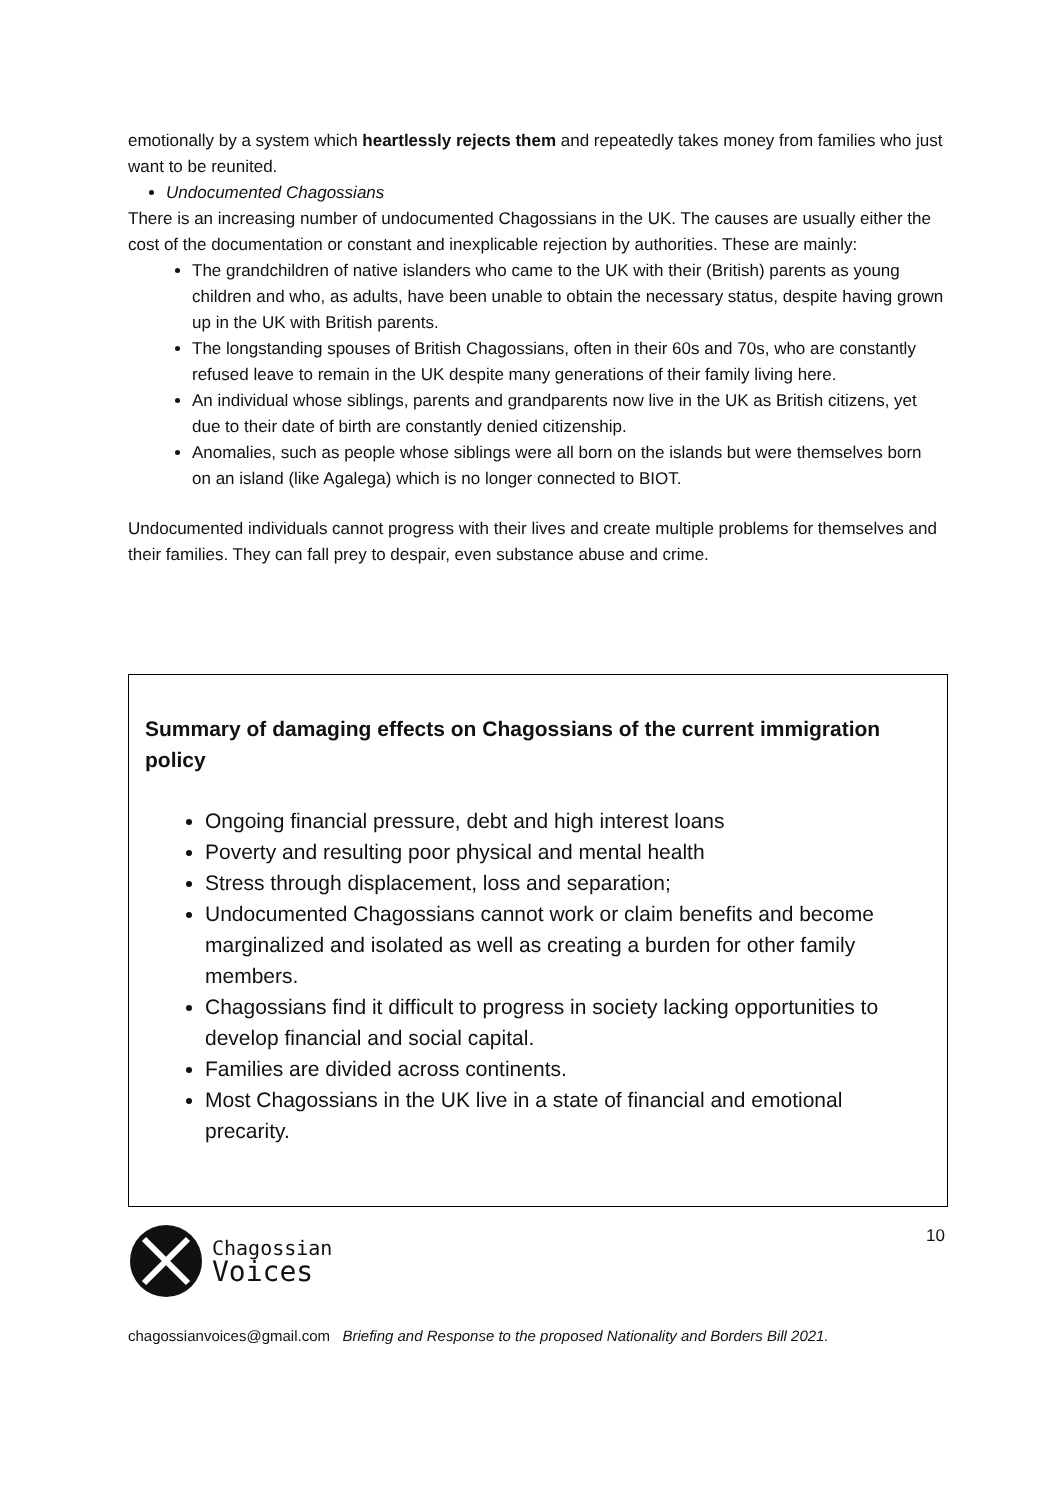emotionally by a system which heartlessly rejects them and repeatedly takes money from families who just want to be reunited.
Undocumented Chagossians
There is an increasing number of undocumented Chagossians in the UK. The causes are usually either the cost of the documentation or constant and inexplicable rejection by authorities. These are mainly:
The grandchildren of native islanders who came to the UK with their (British) parents as young children and who, as adults, have been unable to obtain the necessary status, despite having grown up in the UK with British parents.
The longstanding spouses of British Chagossians, often in their 60s and 70s, who are constantly refused leave to remain in the UK despite many generations of their family living here.
An individual whose siblings, parents and grandparents now live in the UK as British citizens, yet due to their date of birth are constantly denied citizenship.
Anomalies, such as people whose siblings were all born on the islands but were themselves born on an island (like Agalega) which is no longer connected to BIOT.
Undocumented individuals cannot progress with their lives and create multiple problems for themselves and their families. They can fall prey to despair, even substance abuse and crime.
Summary of damaging effects on Chagossians of the current immigration policy
Ongoing financial pressure, debt and high interest loans
Poverty and resulting poor physical and mental health
Stress through displacement, loss and separation;
Undocumented Chagossians cannot work or claim benefits and become marginalized and isolated as well as creating a burden for other family members.
Chagossians find it difficult to progress in society lacking opportunities to develop financial and social capital.
Families are divided across continents.
Most Chagossians in the UK live in a state of financial and emotional precarity.
Chagossian
Voices
10
chagossianvoices@gmail.com Briefing and Response to the proposed Nationality and Borders Bill 2021.